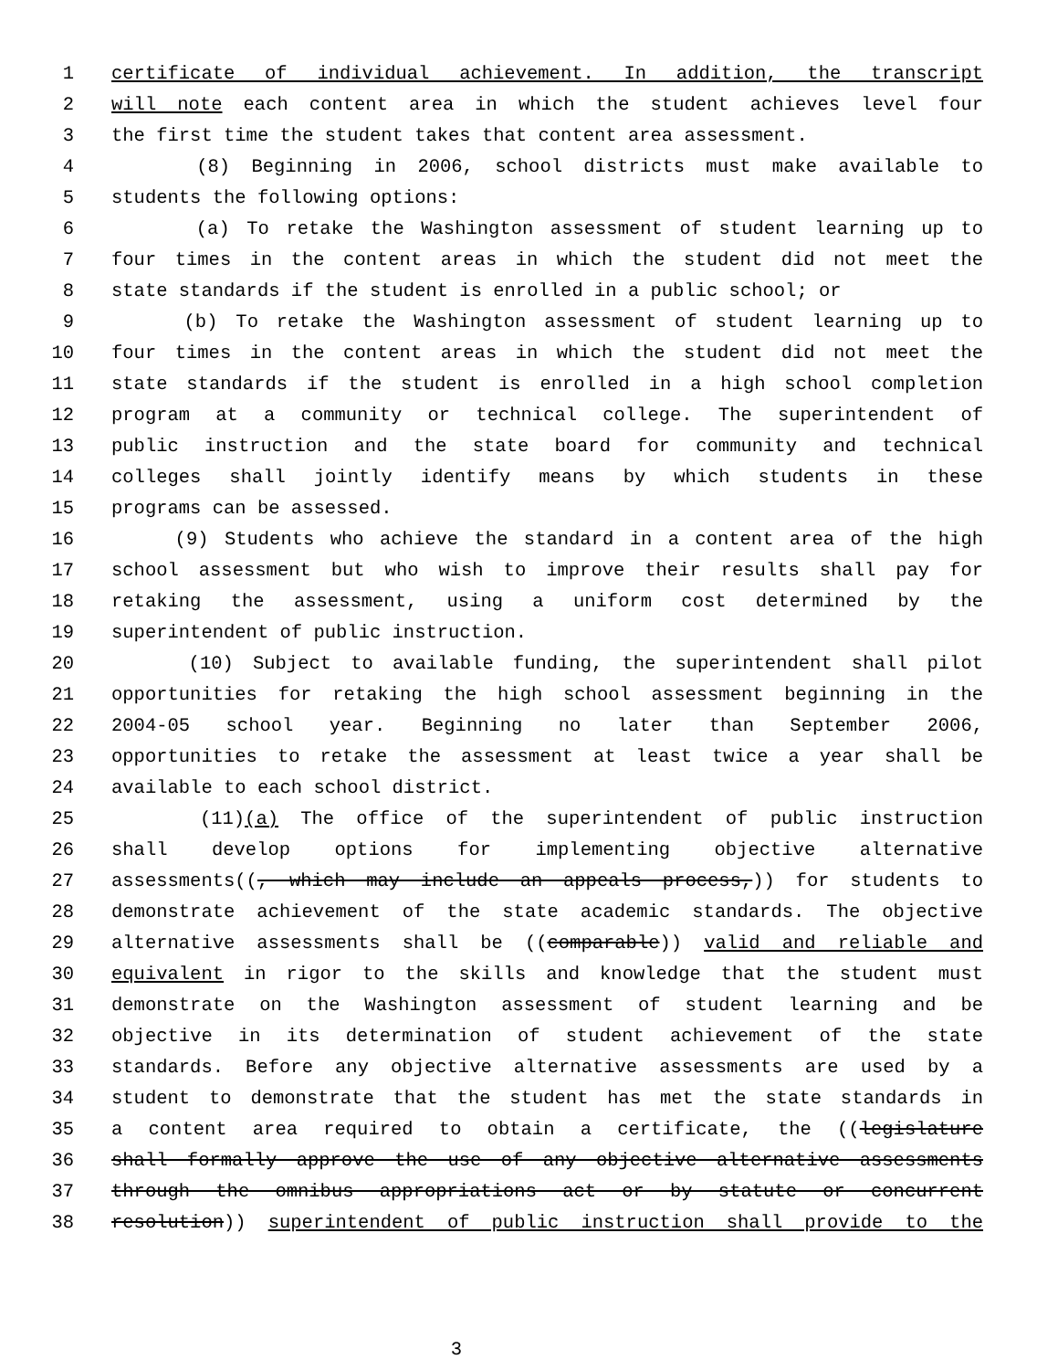1 certificate of individual achievement. In addition, the transcript
2 will note each content area in which the student achieves level four
3 the first time the student takes that content area assessment.
4 (8) Beginning in 2006, school districts must make available to
5 students the following options:
6 (a) To retake the Washington assessment of student learning up to
7 four times in the content areas in which the student did not meet the
8 state standards if the student is enrolled in a public school; or
9 (b) To retake the Washington assessment of student learning up to
10 four times in the content areas in which the student did not meet the
11 state standards if the student is enrolled in a high school completion
12 program at a community or technical college. The superintendent of
13 public instruction and the state board for community and technical
14 colleges shall jointly identify means by which students in these
15 programs can be assessed.
16 (9) Students who achieve the standard in a content area of the high
17 school assessment but who wish to improve their results shall pay for
18 retaking the assessment, using a uniform cost determined by the
19 superintendent of public instruction.
20 (10) Subject to available funding, the superintendent shall pilot
21 opportunities for retaking the high school assessment beginning in the
22 2004-05 school year. Beginning no later than September 2006,
23 opportunities to retake the assessment at least twice a year shall be
24 available to each school district.
25 (11)(a) The office of the superintendent of public instruction
26 shall develop options for implementing objective alternative
27 assessments((, which may include an appeals process,)) for students to
28 demonstrate achievement of the state academic standards. The objective
29 alternative assessments shall be ((comparable)) valid and reliable and
30 equivalent in rigor to the skills and knowledge that the student must
31 demonstrate on the Washington assessment of student learning and be
32 objective in its determination of student achievement of the state
33 standards. Before any objective alternative assessments are used by a
34 student to demonstrate that the student has met the state standards in
35 a content area required to obtain a certificate, the ((legislature
36 shall formally approve the use of any objective alternative assessments
37 through the omnibus appropriations act or by statute or concurrent
38 resolution)) superintendent of public instruction shall provide to the
3